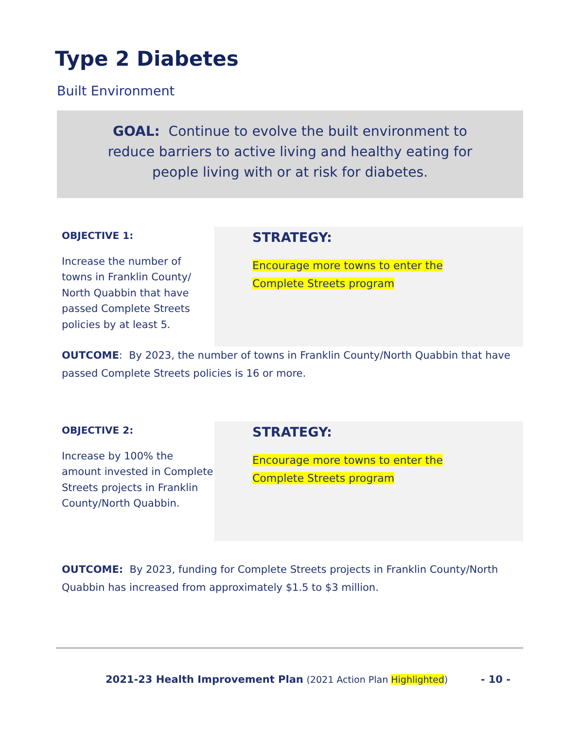Type 2 Diabetes
Built Environment
GOAL: Continue to evolve the built environment to reduce barriers to active living and healthy eating for people living with or at risk for diabetes.
OBJECTIVE 1:
Increase the number of towns in Franklin County/ North Quabbin that have passed Complete Streets policies by at least 5.
STRATEGY:
Encourage more towns to enter the Complete Streets program
OUTCOME: By 2023, the number of towns in Franklin County/North Quabbin that have passed Complete Streets policies is 16 or more.
OBJECTIVE 2:
Increase by 100% the amount invested in Complete Streets projects in Franklin County/North Quabbin.
STRATEGY:
Encourage more towns to enter the Complete Streets program
OUTCOME: By 2023, funding for Complete Streets projects in Franklin County/North Quabbin has increased from approximately $1.5 to $3 million.
2021-23 Health Improvement Plan (2021 Action Plan Highlighted) - 10 -